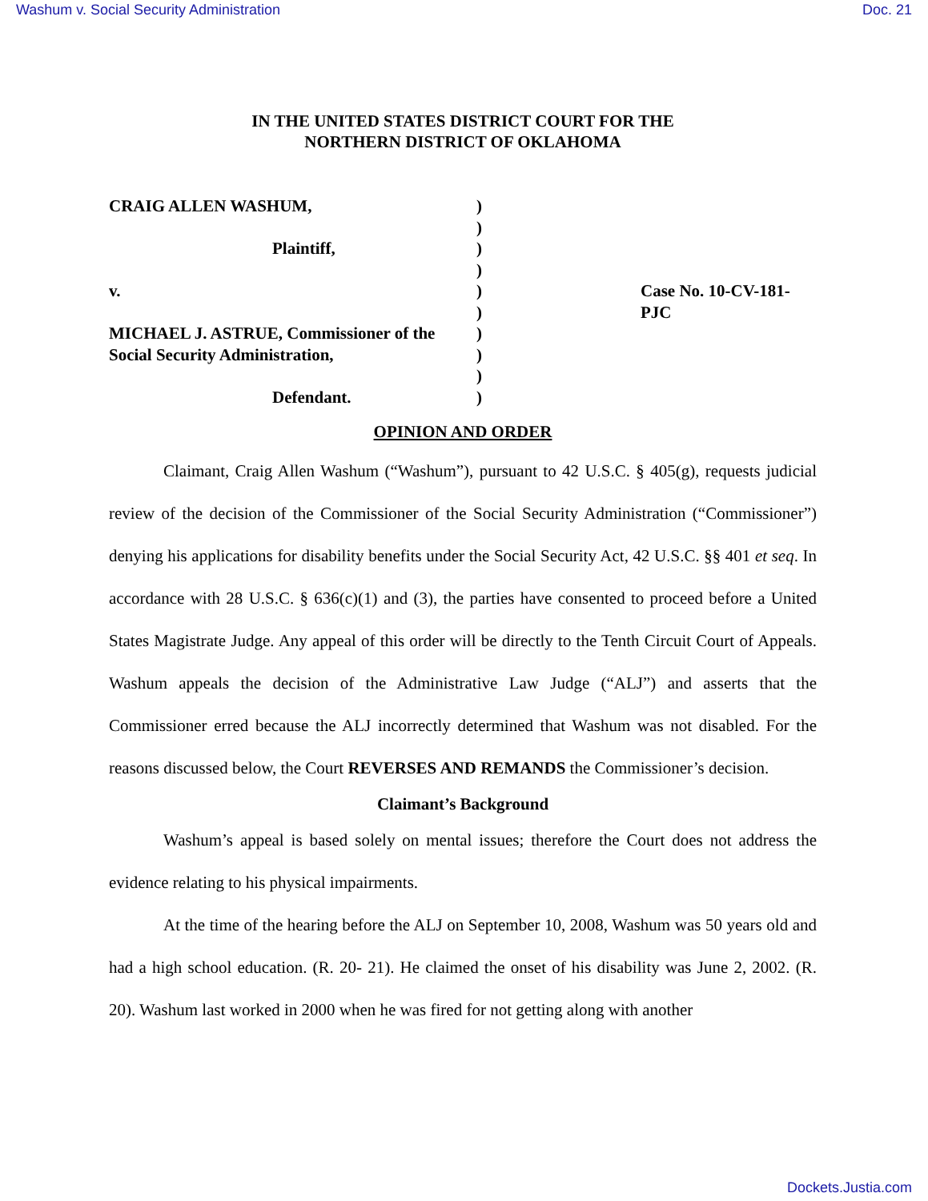Washum v. Social Security Administration Doc. 21
IN THE UNITED STATES DISTRICT COURT FOR THE
NORTHERN DISTRICT OF OKLAHOMA
CRAIG ALLEN WASHUM,
Plaintiff,
v.
MICHAEL J. ASTRUE, Commissioner of the
Social Security Administration,
Defendant.
)
)
)
)
)
)
)
)
)
)
Case No. 10-CV-181-PJC
OPINION AND ORDER
Claimant, Craig Allen Washum (“Washum”), pursuant to 42 U.S.C. § 405(g), requests judicial review of the decision of the Commissioner of the Social Security Administration (“Commissioner”) denying his applications for disability benefits under the Social Security Act, 42 U.S.C. §§ 401 et seq. In accordance with 28 U.S.C. § 636(c)(1) and (3), the parties have consented to proceed before a United States Magistrate Judge. Any appeal of this order will be directly to the Tenth Circuit Court of Appeals. Washum appeals the decision of the Administrative Law Judge (“ALJ”) and asserts that the Commissioner erred because the ALJ incorrectly determined that Washum was not disabled. For the reasons discussed below, the Court REVERSES AND REMANDS the Commissioner’s decision.
Claimant’s Background
Washum’s appeal is based solely on mental issues; therefore the Court does not address the evidence relating to his physical impairments.
At the time of the hearing before the ALJ on September 10, 2008, Washum was 50 years old and had a high school education. (R. 20- 21). He claimed the onset of his disability was June 2, 2002. (R. 20). Washum last worked in 2000 when he was fired for not getting along with another
Dockets.Justia.com